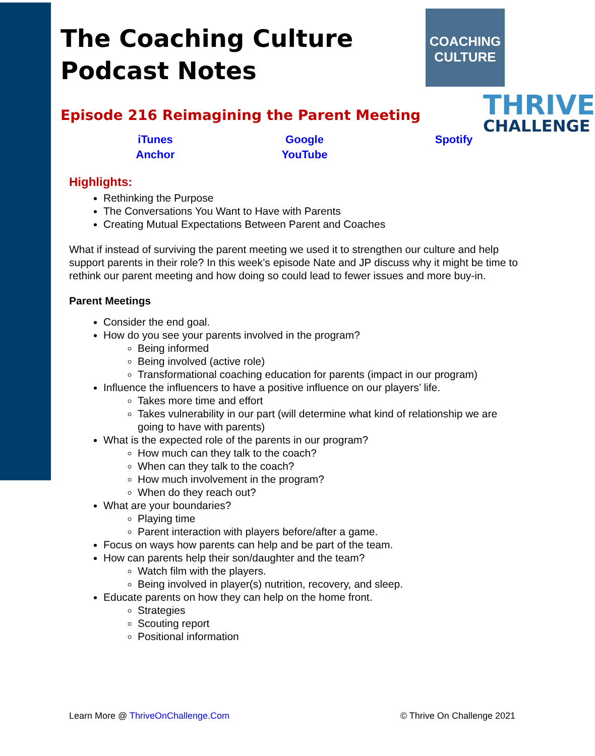COACHING
CULTURE
THRIVE
CHALLENGE
The Coaching Culture
Podcast Notes
Episode 216 Reimagining the Parent Meeting
| iTunes | Google | Spotify |
| Anchor | YouTube | |
Highlights:
Rethinking the Purpose
The Conversations You Want to Have with Parents
Creating Mutual Expectations Between Parent and Coaches
What if instead of surviving the parent meeting we used it to strengthen our culture and help support parents in their role? In this week’s episode Nate and JP discuss why it might be time to rethink our parent meeting and how doing so could lead to fewer issues and more buy-in.
Parent Meetings
Consider the end goal.
How do you see your parents involved in the program?
Being informed
Being involved (active role)
Transformational coaching education for parents (impact in our program)
Influence the influencers to have a positive influence on our players’ life.
Takes more time and effort
Takes vulnerability in our part (will determine what kind of relationship we are going to have with parents)
What is the expected role of the parents in our program?
How much can they talk to the coach?
When can they talk to the coach?
How much involvement in the program?
When do they reach out?
What are your boundaries?
Playing time
Parent interaction with players before/after a game.
Focus on ways how parents can help and be part of the team.
How can parents help their son/daughter and the team?
Watch film with the players.
Being involved in player(s) nutrition, recovery, and sleep.
Educate parents on how they can help on the home front.
Strategies
Scouting report
Positional information
Learn More @ ThriveOnChallenge.Com © Thrive On Challenge 2021